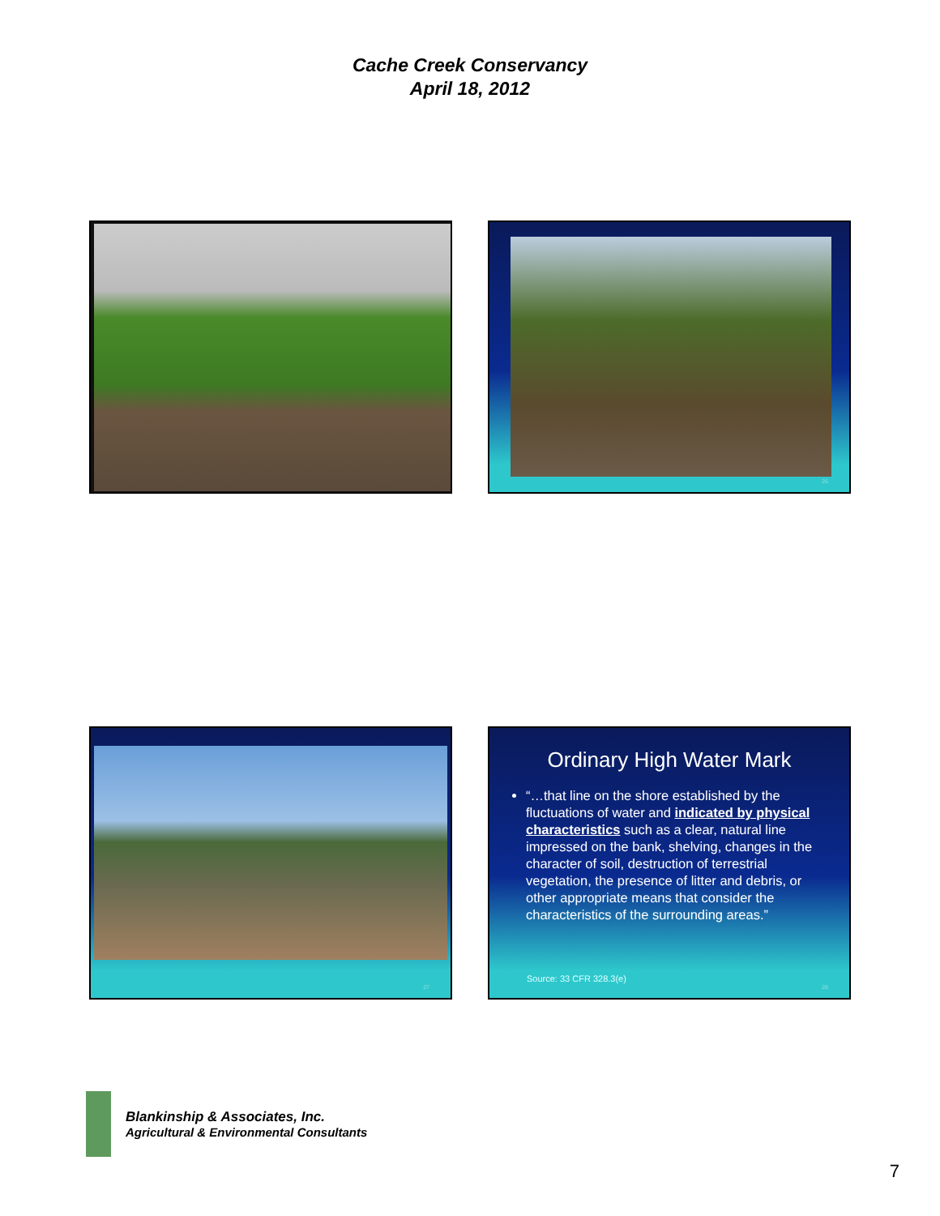Cache Creek Conservancy
April 18, 2012
26
27
Ordinary High Water Mark
“…that line on the shore established by the fluctuations of water and indicated by physical characteristics such as a clear, natural line impressed on the bank, shelving, changes in the character of soil, destruction of terrestrial vegetation, the presence of litter and debris, or other appropriate means that consider the characteristics of the surrounding areas.”
Source: 33 CFR 328.3(e)
28
Blankinship & Associates, Inc.
Agricultural & Environmental Consultants
7